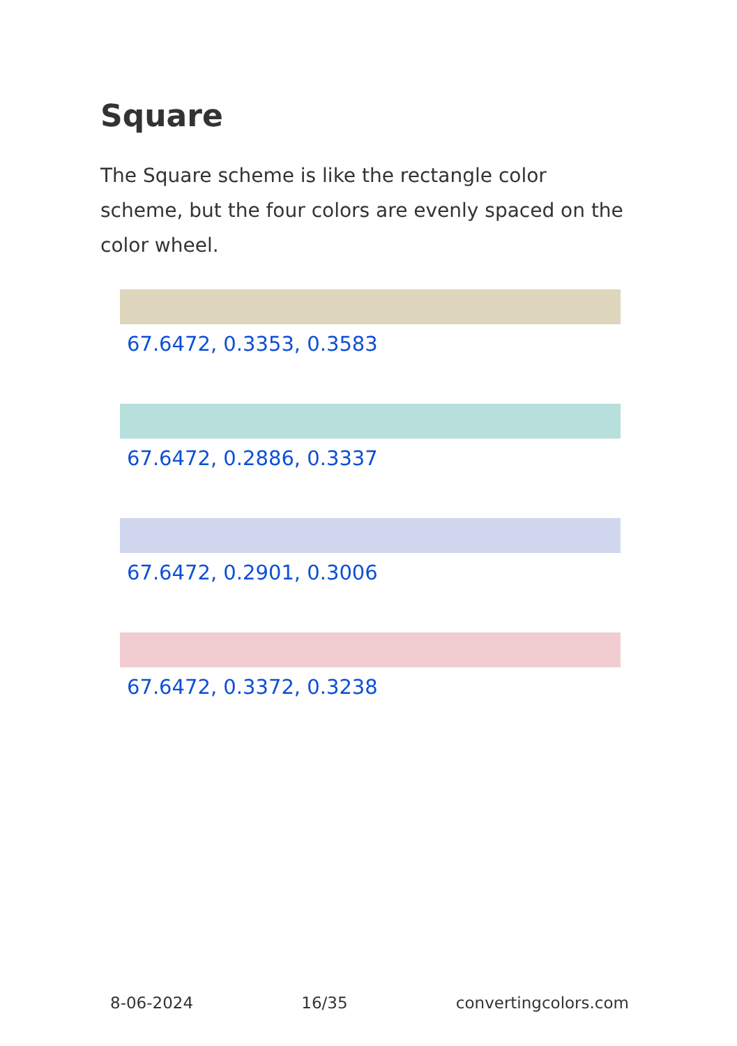Square
The Square scheme is like the rectangle color scheme, but the four colors are evenly spaced on the color wheel.
67.6472, 0.3353, 0.3583
67.6472, 0.2886, 0.3337
67.6472, 0.2901, 0.3006
67.6472, 0.3372, 0.3238
8-06-2024 16/35 convertingcolors.com